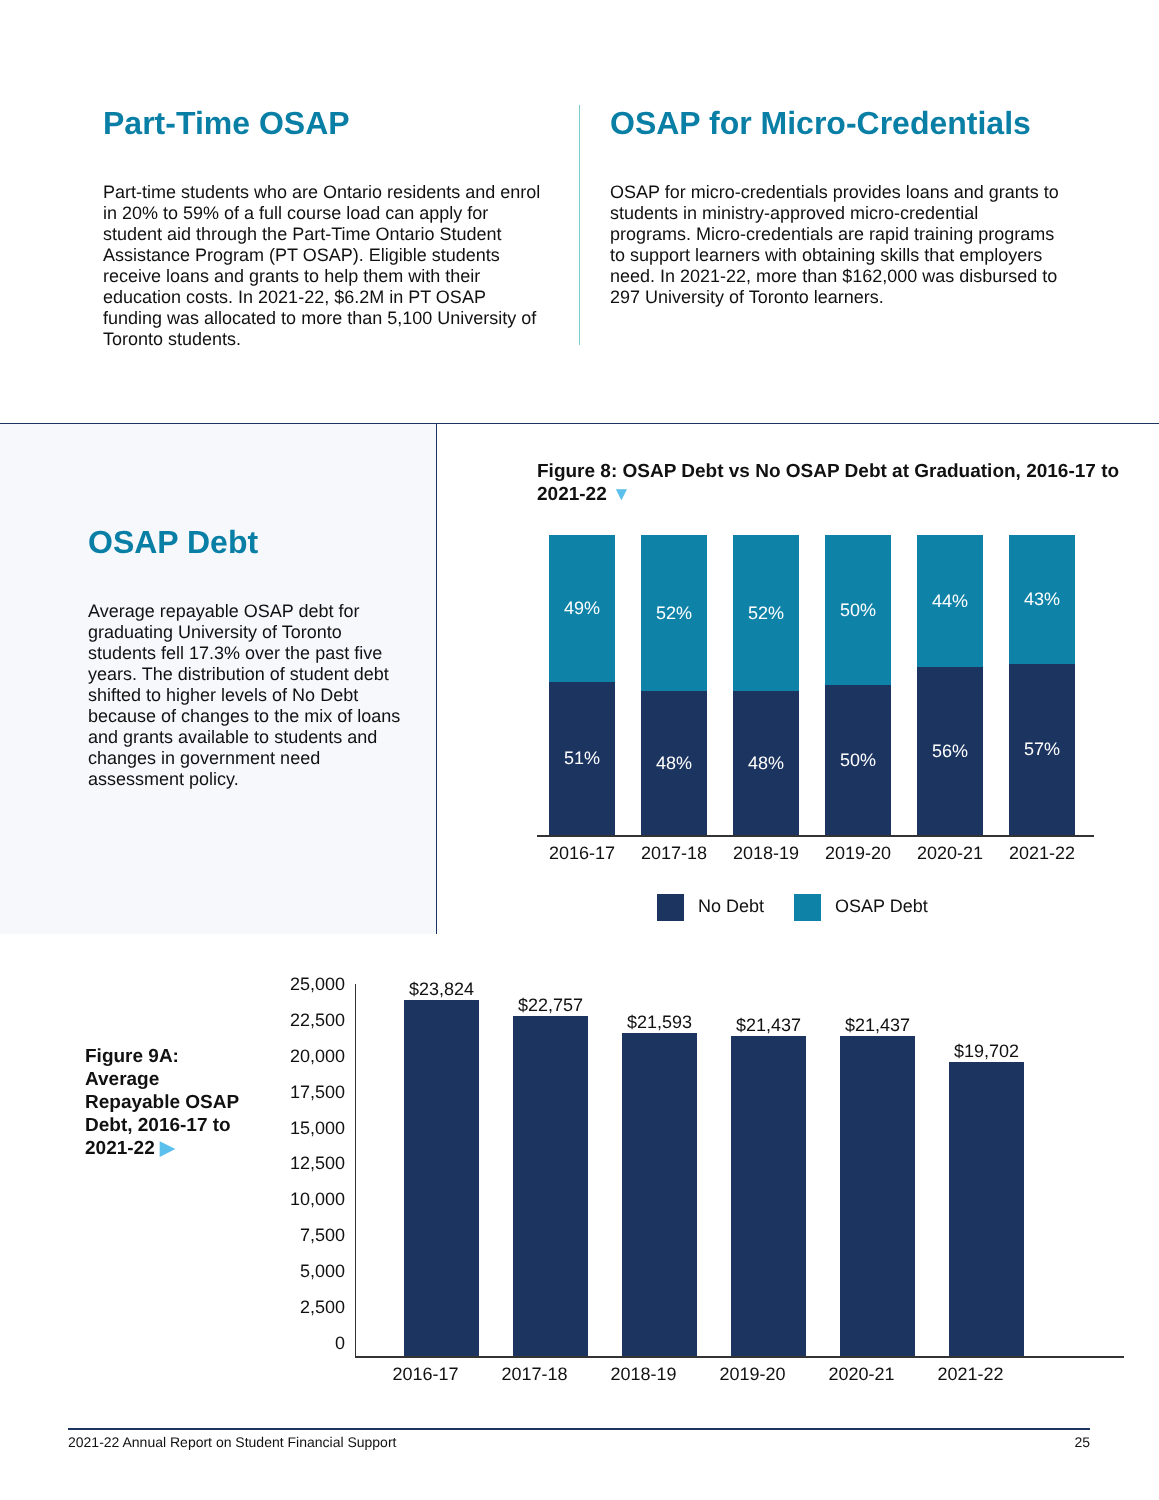Part-Time OSAP
Part-time students who are Ontario residents and enrol in 20% to 59% of a full course load can apply for student aid through the Part-Time Ontario Student Assistance Program (PT OSAP). Eligible students receive loans and grants to help them with their education costs. In 2021-22, $6.2M in PT OSAP funding was allocated to more than 5,100 University of Toronto students.
OSAP for Micro-Credentials
OSAP for micro-credentials provides loans and grants to students in ministry-approved micro-credential programs. Micro-credentials are rapid training programs to support learners with obtaining skills that employers need. In 2021-22, more than $162,000 was disbursed to 297 University of Toronto learners.
OSAP Debt
Average repayable OSAP debt for graduating University of Toronto students fell 17.3% over the past five years. The distribution of student debt shifted to higher levels of No Debt because of changes to the mix of loans and grants available to students and changes in government need assessment policy.
Figure 8: OSAP Debt vs No OSAP Debt at Graduation, 2016-17 to 2021-22 ▼
49%
51%
52%
48%
52%
48%
50%
50%
44%
56%
43%
57%
2016-17 2017-18 2018-19 2019-20 2020-21 2021-22
No Debt OSAP Debt
Figure 9A: Average Repayable OSAP Debt, 2016-17 to 2021-22 ▶
25,000
22,500
20,000
17,500
15,000
12,500
10,000
7,500
5,000
2,500
0
$23,824
$22,757
$21,593
$21,437
$21,437
$19,702
2016-17 2017-18 2018-19 2019-20 2020-21 2021-22
2021-22 Annual Report on Student Financial Support 25